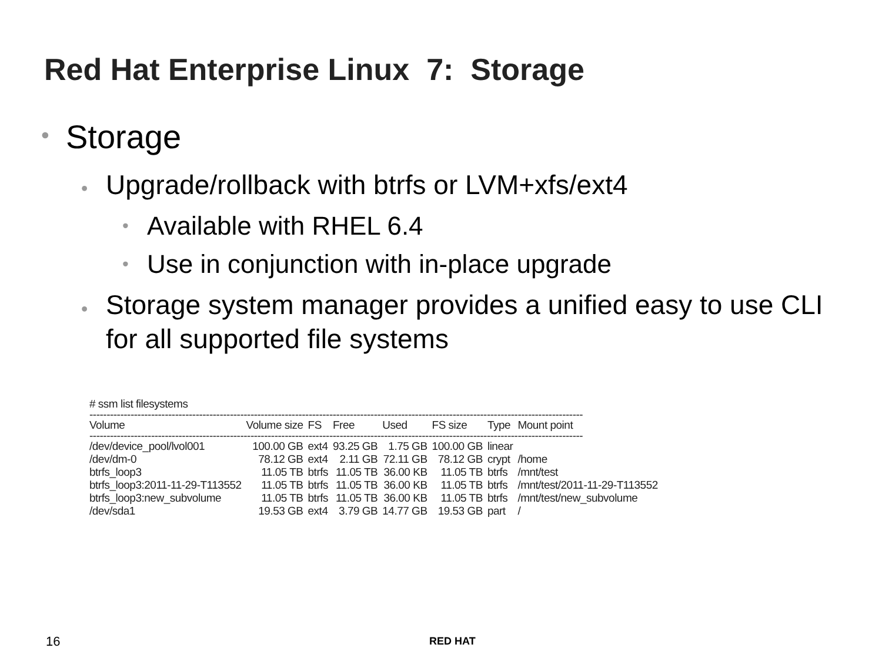Red Hat Enterprise Linux 7: Storage
• Storage
• Upgrade/rollback with btrfs or LVM+xfs/ext4
• Available with RHEL 6.4
• Use in conjunction with in-place upgrade
• Storage system manager provides a unified easy to use CLI for all supported file systems
| # ssm list filesystems | | | | | | | |
| ------------------------------------------------------------------------------------------------------------------------------------------------ | | | | | | | |
| Volume | Volume size | FS | Free | Used | FS size | Type | Mount point |
| ------------------------------------------------------------------------------------------------------------------------------------------------ | | | | | | | |
| /dev/device_pool/lvol001 | 100.00 GB | ext4 | 93.25 GB | 1.75 GB | 100.00 GB | linear | |
| /dev/dm-0 | 78.12 GB | ext4 | 2.11 GB | 72.11 GB | 78.12 GB | crypt | /home |
| btrfs_loop3 | 11.05 TB | btrfs | 11.05 TB | 36.00 KB | 11.05 TB | btrfs | /mnt/test |
| btrfs_loop3:2011-11-29-T113552 | 11.05 TB | btrfs | 11.05 TB | 36.00 KB | 11.05 TB | btrfs | /mnt/test/2011-11-29-T113552 |
| btrfs_loop3:new_subvolume | 11.05 TB | btrfs | 11.05 TB | 36.00 KB | 11.05 TB | btrfs | /mnt/test/new_subvolume |
| /dev/sda1 | 19.53 GB | ext4 | 3.79 GB | 14.77 GB | 19.53 GB | part | / |
16 RED HAT